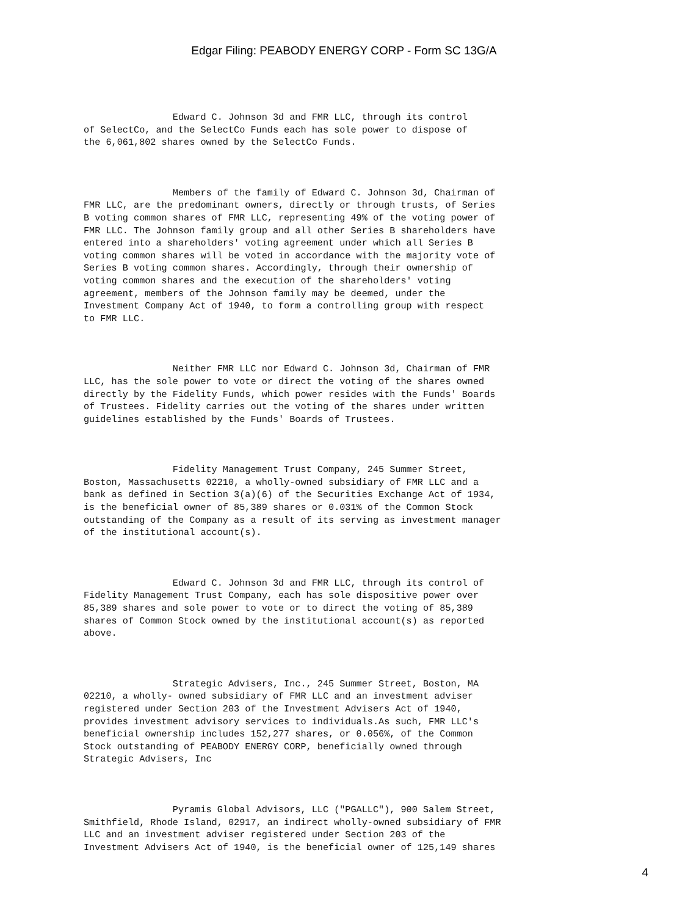Edgar Filing: PEABODY ENERGY CORP - Form SC 13G/A
                Edward C. Johnson 3d and FMR LLC, through its control
of SelectCo, and the SelectCo Funds each has sole power to dispose of
the 6,061,802 shares owned by the SelectCo Funds.
                Members of the family of Edward C. Johnson 3d, Chairman of
FMR LLC, are the predominant owners, directly or through trusts, of Series
B voting common shares of FMR LLC, representing 49% of the voting power of
FMR LLC. The Johnson family group and all other Series B shareholders have
entered into a shareholders' voting agreement under which all Series B
voting common shares will be voted in accordance with the majority vote of
Series B voting common shares. Accordingly, through their ownership of
voting common shares and the execution of the shareholders' voting
agreement, members of the Johnson family may be deemed, under the
Investment Company Act of 1940, to form a controlling group with respect
to FMR LLC.
                Neither FMR LLC nor Edward C. Johnson 3d, Chairman of FMR
LLC, has the sole power to vote or direct the voting of the shares owned
directly by the Fidelity Funds, which power resides with the Funds' Boards
of Trustees. Fidelity carries out the voting of the shares under written
guidelines established by the Funds' Boards of Trustees.
                Fidelity Management Trust Company, 245 Summer Street,
Boston, Massachusetts 02210, a wholly-owned subsidiary of FMR LLC and a
bank as defined in Section 3(a)(6) of the Securities Exchange Act of 1934,
is the beneficial owner of 85,389 shares or 0.031% of the Common Stock
outstanding of the Company as a result of its serving as investment manager
of the institutional account(s).
                Edward C. Johnson 3d and FMR LLC, through its control of
Fidelity Management Trust Company, each has sole dispositive power over
85,389 shares and sole power to vote or to direct the voting of 85,389
shares of Common Stock owned by the institutional account(s) as reported
above.
                Strategic Advisers, Inc., 245 Summer Street, Boston, MA
02210, a wholly- owned subsidiary of FMR LLC and an investment adviser
registered under Section 203 of the Investment Advisers Act of 1940,
provides investment advisory services to individuals.As such, FMR LLC's
beneficial ownership includes 152,277 shares, or 0.056%, of the Common
Stock outstanding of PEABODY ENERGY CORP, beneficially owned through
Strategic Advisers, Inc
                Pyramis Global Advisors, LLC ("PGALLC"), 900 Salem Street,
Smithfield, Rhode Island, 02917, an indirect wholly-owned subsidiary of FMR
LLC and an investment adviser registered under Section 203 of the
Investment Advisers Act of 1940, is the beneficial owner of 125,149 shares
4